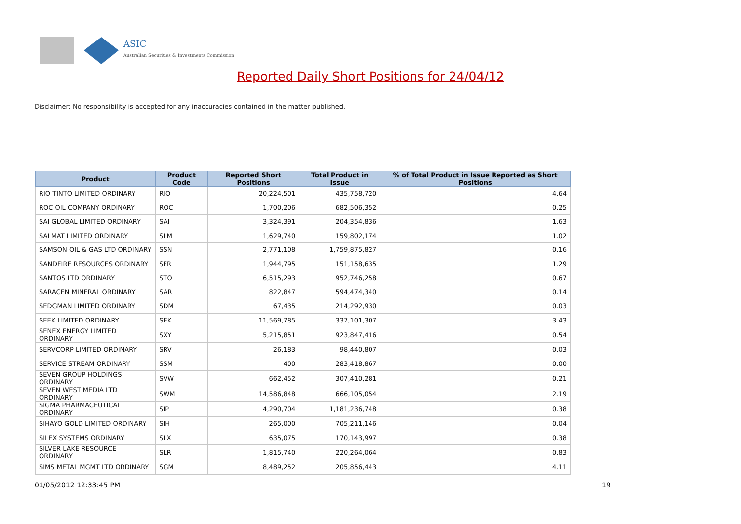ASIC
Australian Securities & Investments Commission
Reported Daily Short Positions for 24/04/12
Disclaimer: No responsibility is accepted for any inaccuracies contained in the matter published.
| Product | Product Code | Reported Short Positions | Total Product in Issue | % of Total Product in Issue Reported as Short Positions |
| --- | --- | --- | --- | --- |
| RIO TINTO LIMITED ORDINARY | RIO | 20,224,501 | 435,758,720 | 4.64 |
| ROC OIL COMPANY ORDINARY | ROC | 1,700,206 | 682,506,352 | 0.25 |
| SAI GLOBAL LIMITED ORDINARY | SAI | 3,324,391 | 204,354,836 | 1.63 |
| SALMAT LIMITED ORDINARY | SLM | 1,629,740 | 159,802,174 | 1.02 |
| SAMSON OIL & GAS LTD ORDINARY | SSN | 2,771,108 | 1,759,875,827 | 0.16 |
| SANDFIRE RESOURCES ORDINARY | SFR | 1,944,795 | 151,158,635 | 1.29 |
| SANTOS LTD ORDINARY | STO | 6,515,293 | 952,746,258 | 0.67 |
| SARACEN MINERAL ORDINARY | SAR | 822,847 | 594,474,340 | 0.14 |
| SEDGMAN LIMITED ORDINARY | SDM | 67,435 | 214,292,930 | 0.03 |
| SEEK LIMITED ORDINARY | SEK | 11,569,785 | 337,101,307 | 3.43 |
| SENEX ENERGY LIMITED ORDINARY | SXY | 5,215,851 | 923,847,416 | 0.54 |
| SERVCORP LIMITED ORDINARY | SRV | 26,183 | 98,440,807 | 0.03 |
| SERVICE STREAM ORDINARY | SSM | 400 | 283,418,867 | 0.00 |
| SEVEN GROUP HOLDINGS ORDINARY | SVW | 662,452 | 307,410,281 | 0.21 |
| SEVEN WEST MEDIA LTD ORDINARY | SWM | 14,586,848 | 666,105,054 | 2.19 |
| SIGMA PHARMACEUTICAL ORDINARY | SIP | 4,290,704 | 1,181,236,748 | 0.38 |
| SIHAYO GOLD LIMITED ORDINARY | SIH | 265,000 | 705,211,146 | 0.04 |
| SILEX SYSTEMS ORDINARY | SLX | 635,075 | 170,143,997 | 0.38 |
| SILVER LAKE RESOURCE ORDINARY | SLR | 1,815,740 | 220,264,064 | 0.83 |
| SIMS METAL MGMT LTD ORDINARY | SGM | 8,489,252 | 205,856,443 | 4.11 |
01/05/2012 12:33:45 PM 19